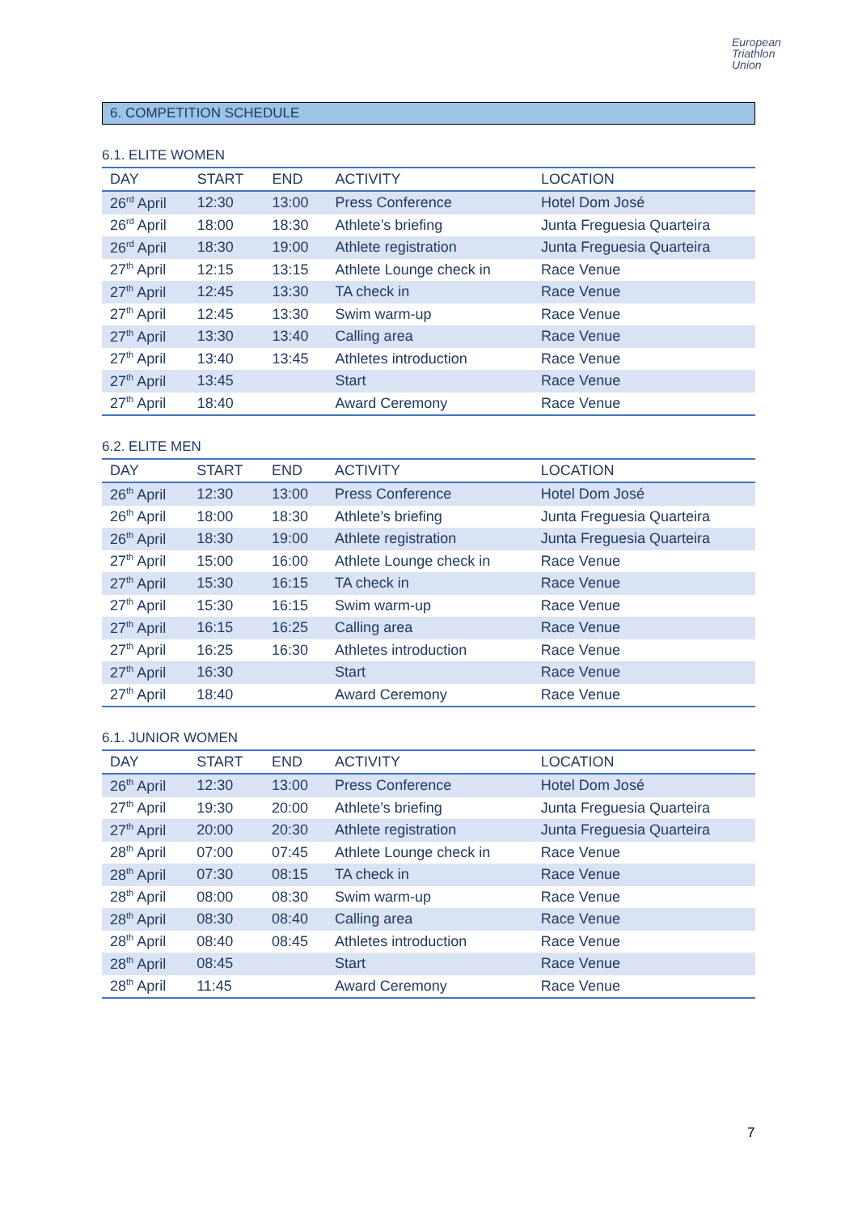European
Triathlon
Union
6. COMPETITION SCHEDULE
6.1. ELITE WOMEN
| DAY | START | END | ACTIVITY | LOCATION |
| --- | --- | --- | --- | --- |
| 26<sup>rd</sup> April | 12:30 | 13:00 | Press Conference | Hotel Dom José |
| 26<sup>rd</sup> April | 18:00 | 18:30 | Athlete’s briefing | Junta Freguesia Quarteira |
| 26<sup>rd</sup> April | 18:30 | 19:00 | Athlete registration | Junta Freguesia Quarteira |
| 27<sup>th</sup> April | 12:15 | 13:15 | Athlete Lounge check in | Race Venue |
| 27<sup>th</sup> April | 12:45 | 13:30 | TA check in | Race Venue |
| 27<sup>th</sup> April | 12:45 | 13:30 | Swim warm-up | Race Venue |
| 27<sup>th</sup> April | 13:30 | 13:40 | Calling area | Race Venue |
| 27<sup>th</sup> April | 13:40 | 13:45 | Athletes introduction | Race Venue |
| 27<sup>th</sup> April | 13:45 | | Start | Race Venue |
| 27<sup>th</sup> April | 18:40 | | Award Ceremony | Race Venue |
6.2. ELITE MEN
| DAY | START | END | ACTIVITY | LOCATION |
| --- | --- | --- | --- | --- |
| 26<sup>th</sup> April | 12:30 | 13:00 | Press Conference | Hotel Dom José |
| 26<sup>th</sup> April | 18:00 | 18:30 | Athlete’s briefing | Junta Freguesia Quarteira |
| 26<sup>th</sup> April | 18:30 | 19:00 | Athlete registration | Junta Freguesia Quarteira |
| 27<sup>th</sup> April | 15:00 | 16:00 | Athlete Lounge check in | Race Venue |
| 27<sup>th</sup> April | 15:30 | 16:15 | TA check in | Race Venue |
| 27<sup>th</sup> April | 15:30 | 16:15 | Swim warm-up | Race Venue |
| 27<sup>th</sup> April | 16:15 | 16:25 | Calling area | Race Venue |
| 27<sup>th</sup> April | 16:25 | 16:30 | Athletes introduction | Race Venue |
| 27<sup>th</sup> April | 16:30 | | Start | Race Venue |
| 27<sup>th</sup> April | 18:40 | | Award Ceremony | Race Venue |
6.1. JUNIOR WOMEN
| DAY | START | END | ACTIVITY | LOCATION |
| --- | --- | --- | --- | --- |
| 26<sup>th</sup> April | 12:30 | 13:00 | Press Conference | Hotel Dom José |
| 27<sup>th</sup> April | 19:30 | 20:00 | Athlete’s briefing | Junta Freguesia Quarteira |
| 27<sup>th</sup> April | 20:00 | 20:30 | Athlete registration | Junta Freguesia Quarteira |
| 28<sup>th</sup> April | 07:00 | 07:45 | Athlete Lounge check in | Race Venue |
| 28<sup>th</sup> April | 07:30 | 08:15 | TA check in | Race Venue |
| 28<sup>th</sup> April | 08:00 | 08:30 | Swim warm-up | Race Venue |
| 28<sup>th</sup> April | 08:30 | 08:40 | Calling area | Race Venue |
| 28<sup>th</sup> April | 08:40 | 08:45 | Athletes introduction | Race Venue |
| 28<sup>th</sup> April | 08:45 | | Start | Race Venue |
| 28<sup>th</sup> April | 11:45 | | Award Ceremony | Race Venue |
7